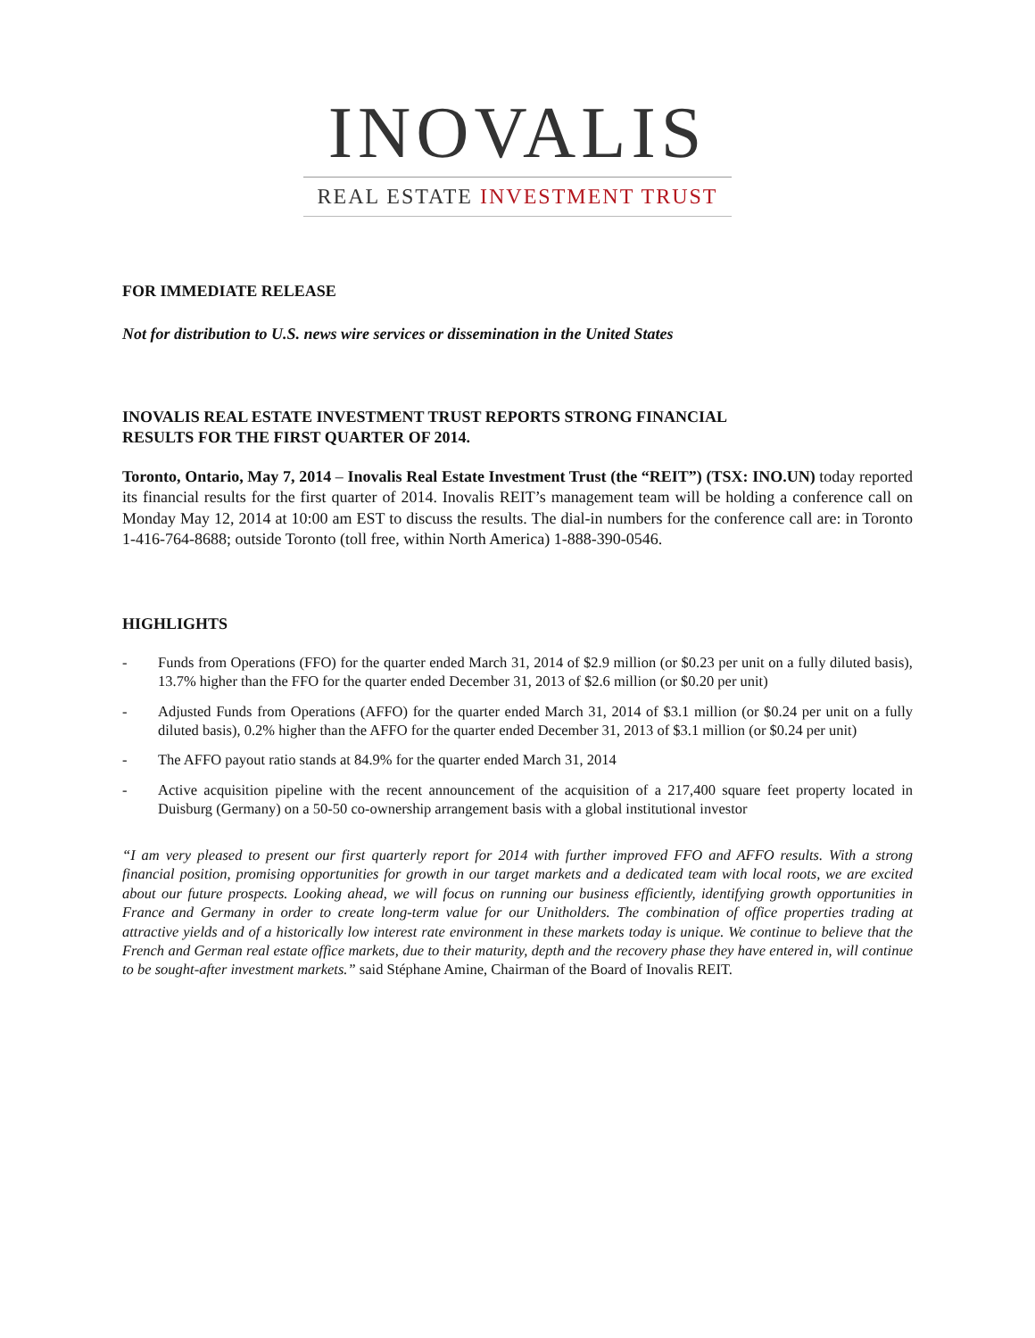INOVALIS
REAL ESTATE INVESTMENT TRUST
FOR IMMEDIATE RELEASE
Not for distribution to U.S. news wire services or dissemination in the United States
INOVALIS REAL ESTATE INVESTMENT TRUST REPORTS STRONG FINANCIAL
RESULTS FOR THE FIRST QUARTER OF 2014.
Toronto, Ontario, May 7, 2014 – Inovalis Real Estate Investment Trust (the “REIT”) (TSX: INO.UN) today reported its financial results for the first quarter of 2014. Inovalis REIT’s management team will be holding a conference call on Monday May 12, 2014 at 10:00 am EST to discuss the results. The dial-in numbers for the conference call are: in Toronto 1-416-764-8688; outside Toronto (toll free, within North America) 1-888-390-0546.
HIGHLIGHTS
- Funds from Operations (FFO) for the quarter ended March 31, 2014 of $2.9 million (or $0.23 per unit on a fully diluted basis), 13.7% higher than the FFO for the quarter ended December 31, 2013 of $2.6 million (or $0.20 per unit)
- Adjusted Funds from Operations (AFFO) for the quarter ended March 31, 2014 of $3.1 million (or $0.24 per unit on a fully diluted basis), 0.2% higher than the AFFO for the quarter ended December 31, 2013 of $3.1 million (or $0.24 per unit)
- The AFFO payout ratio stands at 84.9% for the quarter ended March 31, 2014
- Active acquisition pipeline with the recent announcement of the acquisition of a 217,400 square feet property located in Duisburg (Germany) on a 50-50 co-ownership arrangement basis with a global institutional investor
“I am very pleased to present our first quarterly report for 2014 with further improved FFO and AFFO results. With a strong financial position, promising opportunities for growth in our target markets and a dedicated team with local roots, we are excited about our future prospects. Looking ahead, we will focus on running our business efficiently, identifying growth opportunities in France and Germany in order to create long-term value for our Unitholders. The combination of office properties trading at attractive yields and of a historically low interest rate environment in these markets today is unique. We continue to believe that the French and German real estate office markets, due to their maturity, depth and the recovery phase they have entered in, will continue to be sought-after investment markets.” said Stéphane Amine, Chairman of the Board of Inovalis REIT.